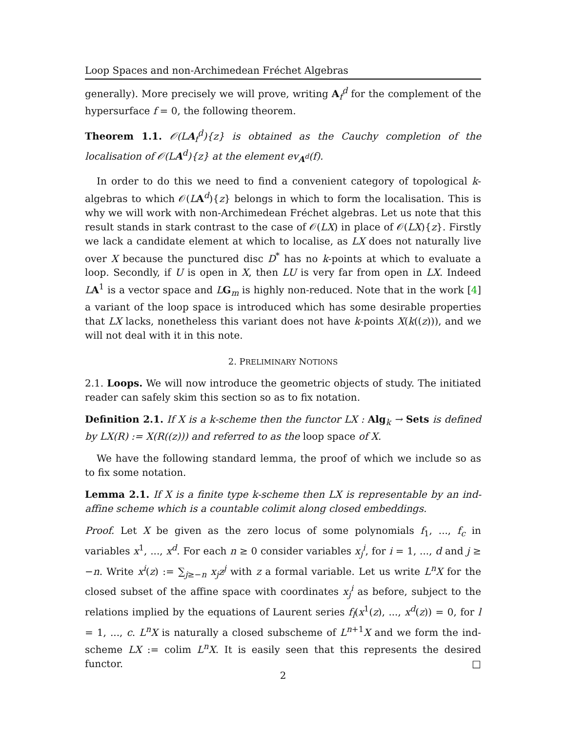Loop Spaces and non-Archimedean Fréchet Algebras
generally). More precisely we will prove, writing A<sub>f</sub><sup>d</sup> for the complement of the hypersurface f = 0, the following theorem.
Theorem 1.1. 𝒪(LA<sub>f</sub><sup>d</sup>){z} is obtained as the Cauchy completion of the localisation of 𝒪(LA<sup>d</sup>){z} at the element ev<sub>A<sup>d</sup></sub>(f).
In order to do this we need to find a convenient category of topological k-algebras to which 𝒪(LA<sup>d</sup>){z} belongs in which to form the localisation. This is why we will work with non-Archimedean Fréchet algebras. Let us note that this result stands in stark contrast to the case of 𝒪(LX) in place of 𝒪(LX){z}. Firstly we lack a candidate element at which to localise, as LX does not naturally live over X because the punctured disc D<sup>*</sup> has no k-points at which to evaluate a loop. Secondly, if U is open in X, then LU is very far from open in LX. Indeed LA<sup>1</sup> is a vector space and LG<sub>m</sub> is highly non-reduced. Note that in the work [4] a variant of the loop space is introduced which has some desirable properties that LX lacks, nonetheless this variant does not have k-points X(k((z))), and we will not deal with it in this note.
2. PRELIMINARY NOTIONS
2.1. Loops. We will now introduce the geometric objects of study. The initiated reader can safely skim this section so as to fix notation.
Definition 2.1. If X is a k-scheme then the functor LX : Alg<sub>k</sub> → Sets is defined by LX(R) := X(R((z))) and referred to as the loop space of X.
We have the following standard lemma, the proof of which we include so as to fix some notation.
Lemma 2.1. If X is a finite type k-scheme then LX is representable by an ind-affine scheme which is a countable colimit along closed embeddings.
Proof. Let X be given as the zero locus of some polynomials f<sub>1</sub>, ..., f<sub>c</sub> in variables x<sup>1</sup>, ..., x<sup>d</sup>. For each n ≥ 0 consider variables x<sub>j</sub><sup>i</sup>, for i = 1, ..., d and j ≥ −n. Write x<sup>i</sup>(z) := ∑<sub>j≥−n</sub> x<sub>j</sub>z<sup>j</sup> with z a formal variable. Let us write L<sup>n</sup>X for the closed subset of the affine space with coordinates x<sub>j</sub><sup>i</sup> as before, subject to the relations implied by the equations of Laurent series f<sub>l</sub>(x<sup>1</sup>(z), ..., x<sup>d</sup>(z)) = 0, for l = 1, ..., c. L<sup>n</sup>X is naturally a closed subscheme of L<sup>n+1</sup>X and we form the ind-scheme LX := colim L<sup>n</sup>X. It is easily seen that this represents the desired functor. □
2